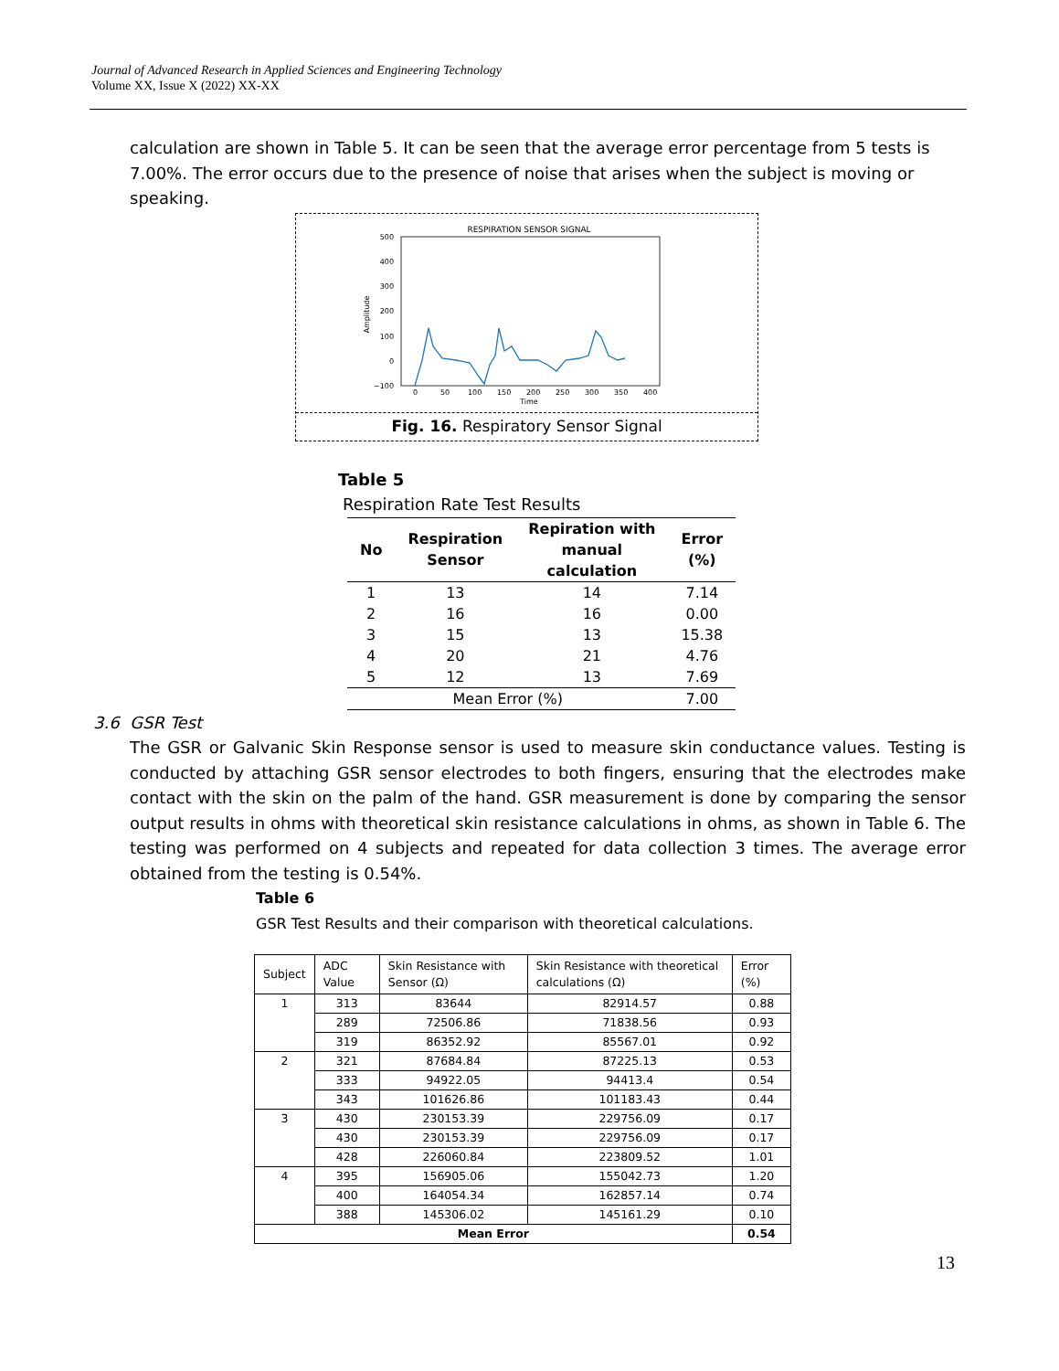Journal of Advanced Research in Applied Sciences and Engineering Technology
Volume XX, Issue X (2022) XX-XX
calculation are shown in Table 5. It can be seen that the average error percentage from 5 tests is 7.00%. The error occurs due to the presence of noise that arises when the subject is moving or speaking.
RESPIRATION SENSOR SIGNAL
500
400
300
200
100
0
−100
Amplitude
0
50
100
150
200
250
300
350
400
Time
Fig. 16. Respiratory Sensor Signal
Table 5
Respiration Rate Test Results
| No | Respiration Sensor | Repiration with manual calculation | Error (%) |
| --- | --- | --- | --- |
| 1 | 13 | 14 | 7.14 |
| 2 | 16 | 16 | 0.00 |
| 3 | 15 | 13 | 15.38 |
| 4 | 20 | 21 | 4.76 |
| 5 | 12 | 13 | 7.69 |
| Mean Error (%) | | | 7.00 |
3.6 GSR Test
The GSR or Galvanic Skin Response sensor is used to measure skin conductance values. Testing is conducted by attaching GSR sensor electrodes to both fingers, ensuring that the electrodes make contact with the skin on the palm of the hand. GSR measurement is done by comparing the sensor output results in ohms with theoretical skin resistance calculations in ohms, as shown in Table 6. The testing was performed on 4 subjects and repeated for data collection 3 times. The average error obtained from the testing is 0.54%.
Table 6
GSR Test Results and their comparison with theoretical calculations.
| Subject | ADC Value | Skin Resistance with Sensor (Ω) | Skin Resistance with theoretical calculations (Ω) | Error (%) |
| --- | --- | --- | --- | --- |
| 1 | 313 | 83644 | 82914.57 | 0.88 |
| | 289 | 72506.86 | 71838.56 | 0.93 |
| | 319 | 86352.92 | 85567.01 | 0.92 |
| 2 | 321 | 87684.84 | 87225.13 | 0.53 |
| | 333 | 94922.05 | 94413.4 | 0.54 |
| | 343 | 101626.86 | 101183.43 | 0.44 |
| 3 | 430 | 230153.39 | 229756.09 | 0.17 |
| | 430 | 230153.39 | 229756.09 | 0.17 |
| | 428 | 226060.84 | 223809.52 | 1.01 |
| 4 | 395 | 156905.06 | 155042.73 | 1.20 |
| | 400 | 164054.34 | 162857.14 | 0.74 |
| | 388 | 145306.02 | 145161.29 | 0.10 |
| Mean Error | | | | 0.54 |
13